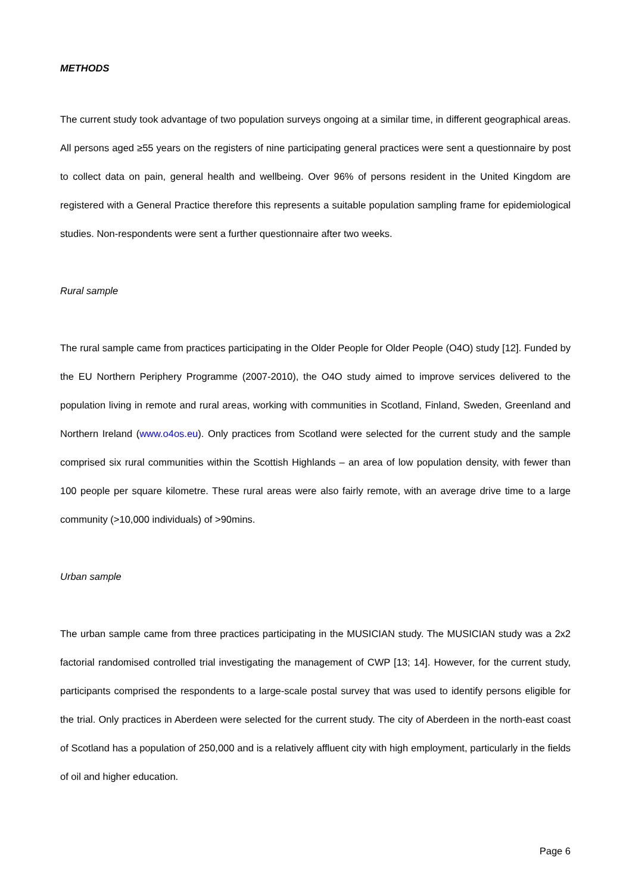METHODS
The current study took advantage of two population surveys ongoing at a similar time, in different geographical areas. All persons aged ≥55 years on the registers of nine participating general practices were sent a questionnaire by post to collect data on pain, general health and wellbeing. Over 96% of persons resident in the United Kingdom are registered with a General Practice therefore this represents a suitable population sampling frame for epidemiological studies. Non-respondents were sent a further questionnaire after two weeks.
Rural sample
The rural sample came from practices participating in the Older People for Older People (O4O) study [12]. Funded by the EU Northern Periphery Programme (2007-2010), the O4O study aimed to improve services delivered to the population living in remote and rural areas, working with communities in Scotland, Finland, Sweden, Greenland and Northern Ireland (www.o4os.eu). Only practices from Scotland were selected for the current study and the sample comprised six rural communities within the Scottish Highlands – an area of low population density, with fewer than 100 people per square kilometre. These rural areas were also fairly remote, with an average drive time to a large community (>10,000 individuals) of >90mins.
Urban sample
The urban sample came from three practices participating in the MUSICIAN study. The MUSICIAN study was a 2x2 factorial randomised controlled trial investigating the management of CWP [13; 14]. However, for the current study, participants comprised the respondents to a large-scale postal survey that was used to identify persons eligible for the trial. Only practices in Aberdeen were selected for the current study. The city of Aberdeen in the north-east coast of Scotland has a population of 250,000 and is a relatively affluent city with high employment, particularly in the fields of oil and higher education.
Page 6